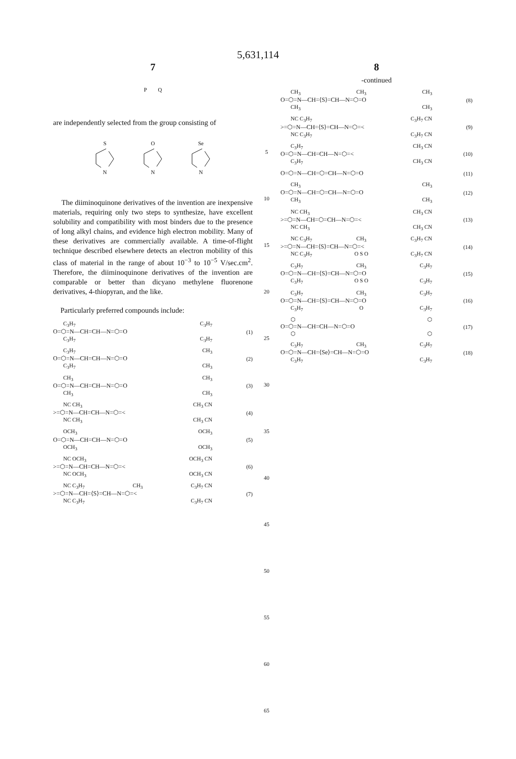5,631,114
7
P Q
are independently selected from the group consisting of
S
N
O
N
Se
N
The diiminoquinone derivatives of the invention are inexpensive materials, requiring only two steps to synthesize, have excellent solubility and compatibility with most binders due to the presence of long alkyl chains, and evidence high electron mobility. Many of these derivatives are commercially available. A time-of-flight technique described elsewhere detects an electron mobility of this class of material in the range of about 10<sup>−3</sup> to 10<sup>−5</sup> V/sec.cm<sup>2</sup>. Therefore, the diiminoquinone derivatives of the invention are comparable or better than dicyano methylene fluorenone derivatives, 4-thiopyran, and the like.
Particularly preferred compounds include:
C<sub>3</sub>H<sub>7</sub> C<sub>3</sub>H<sub>7</sub>
O=⬡=N—CH=CH—N=⬡=O
C<sub>3</sub>H<sub>7</sub> C<sub>3</sub>H<sub>7</sub>
(1)
C<sub>3</sub>H<sub>7</sub> CH<sub>3</sub>
O=⬡=N—CH=CH—N=⬡=O
C<sub>3</sub>H<sub>7</sub> CH<sub>3</sub>
(2)
CH<sub>3</sub> CH<sub>3</sub>
O=⬡=N—CH=CH—N=⬡=O
CH<sub>3</sub> CH<sub>3</sub>
(3)
NC CH<sub>3</sub> CH<sub>3</sub> CN
>=⬡=N—CH=CH—N=⬡=<
NC CH<sub>3</sub> CH<sub>3</sub> CN
(4)
OCH<sub>3</sub> OCH<sub>3</sub>
O=⬡=N—CH=CH—N=⬡=O
OCH<sub>3</sub> OCH<sub>3</sub>
(5)
NC OCH<sub>3</sub> OCH<sub>3</sub> CN
>=⬡=N—CH=CH—N=⬡=<
NC OCH<sub>3</sub> OCH<sub>3</sub> CN
(6)
NC C<sub>3</sub>H<sub>7</sub> CH<sub>3</sub> C<sub>3</sub>H<sub>7</sub> CN
>=⬡=N—CH=⟨S⟩=CH—N=⬡=<
NC C<sub>3</sub>H<sub>7</sub> C<sub>3</sub>H<sub>7</sub> CN
(7)
5
10
15
20
25
30
35
40
45
50
55
60
65
8
-continued
CH<sub>3</sub> CH<sub>3</sub> CH<sub>3</sub>
O=⬡=N—CH=⟨S⟩=CH—N=⬡=O
CH<sub>3</sub> CH<sub>3</sub>
(8)
NC C<sub>3</sub>H<sub>7</sub> C<sub>3</sub>H<sub>7</sub> CN
>=⬡=N—CH=⟨S⟩=CH—N=⬡=<
NC C<sub>3</sub>H<sub>7</sub> C<sub>3</sub>H<sub>7</sub> CN
(9)
C<sub>3</sub>H<sub>7</sub> CH<sub>3</sub> CN
O=⬡=N—CH=CH—N=⬡=<
C<sub>3</sub>H<sub>7</sub> CH<sub>3</sub> CN
(10)
O=⬡=N—CH=⬡=CH—N=⬡=O (11)
CH<sub>3</sub> CH<sub>3</sub>
O=⬡=N—CH=⬡=CH—N=⬡=O
CH<sub>3</sub> CH<sub>3</sub>
(12)
NC CH<sub>3</sub> CH<sub>3</sub> CN
>=⬡=N—CH=⬡=CH—N=⬡=<
NC CH<sub>3</sub> CH<sub>3</sub> CN
(13)
NC C<sub>3</sub>H<sub>7</sub> CH<sub>3</sub> C<sub>3</sub>H<sub>7</sub> CN
>=⬡=N—CH=⟨S⟩=CH—N=⬡=<
NC C<sub>3</sub>H<sub>7</sub> O S O C<sub>3</sub>H<sub>7</sub> CN
(14)
C<sub>3</sub>H<sub>7</sub> CH<sub>3</sub> C<sub>3</sub>H<sub>7</sub>
O=⬡=N—CH=⟨S⟩=CH—N=⬡=O
C<sub>3</sub>H<sub>7</sub> O S O C<sub>3</sub>H<sub>7</sub>
(15)
C<sub>3</sub>H<sub>7</sub> CH<sub>3</sub> C<sub>3</sub>H<sub>7</sub>
O=⬡=N—CH=⟨S⟩=CH—N=⬡=O
C<sub>3</sub>H<sub>7</sub> O C<sub>3</sub>H<sub>7</sub>
(16)
⬡ ⬡
O=⬡=N—CH=CH—N=⬡=O
⬡ ⬡
(17)
C<sub>3</sub>H<sub>7</sub> CH<sub>3</sub> C<sub>3</sub>H<sub>7</sub>
O=⬡=N—CH=⟨Se⟩=CH—N=⬡=O
C<sub>3</sub>H<sub>7</sub> C<sub>3</sub>H<sub>7</sub>
(18)